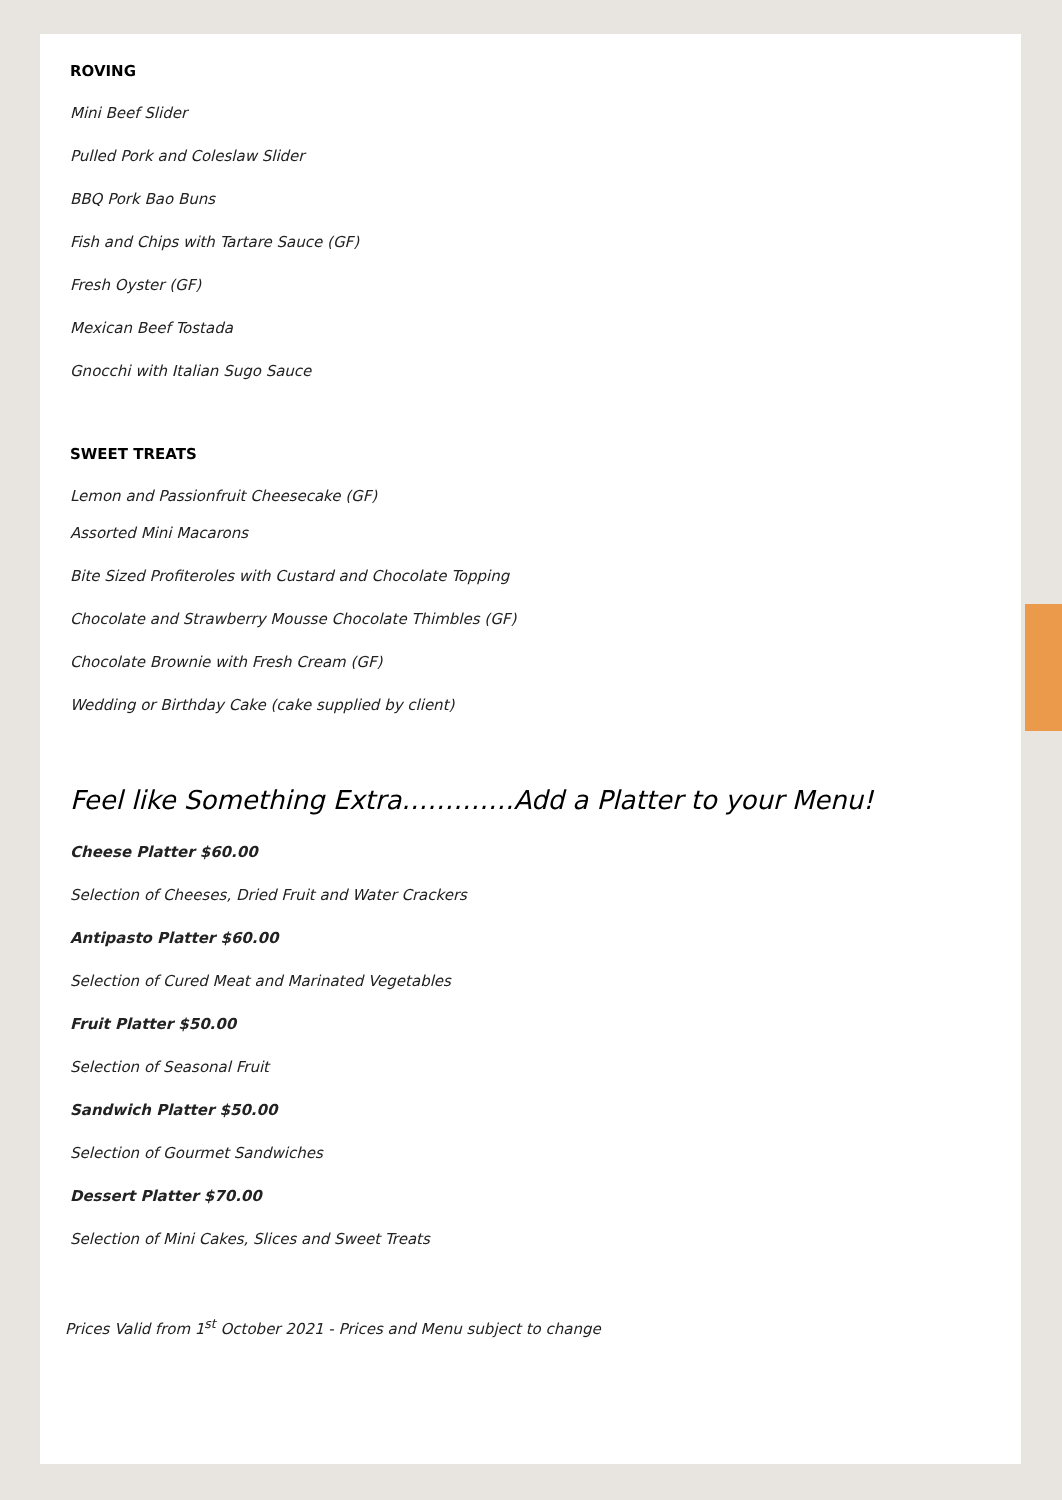ROVING
Mini Beef Slider
Pulled Pork and Coleslaw Slider
BBQ Pork Bao Buns
Fish and Chips with Tartare Sauce (GF)
Fresh Oyster (GF)
Mexican Beef Tostada
Gnocchi with Italian Sugo Sauce
SWEET TREATS
Lemon and Passionfruit Cheesecake (GF)
Assorted Mini Macarons
Bite Sized Profiteroles with Custard and Chocolate Topping
Chocolate and Strawberry Mousse Chocolate Thimbles (GF)
Chocolate Brownie with Fresh Cream (GF)
Wedding or Birthday Cake (cake supplied by client)
Feel like Something Extra………….Add a Platter to your Menu!
Cheese Platter $60.00
Selection of Cheeses, Dried Fruit and Water Crackers
Antipasto Platter $60.00
Selection of Cured Meat and Marinated Vegetables
Fruit Platter $50.00
Selection of Seasonal Fruit
Sandwich Platter $50.00
Selection of Gourmet Sandwiches
Dessert Platter $70.00
Selection of Mini Cakes, Slices and Sweet Treats
Prices Valid from 1<sup>st</sup> October 2021 - Prices and Menu subject to change